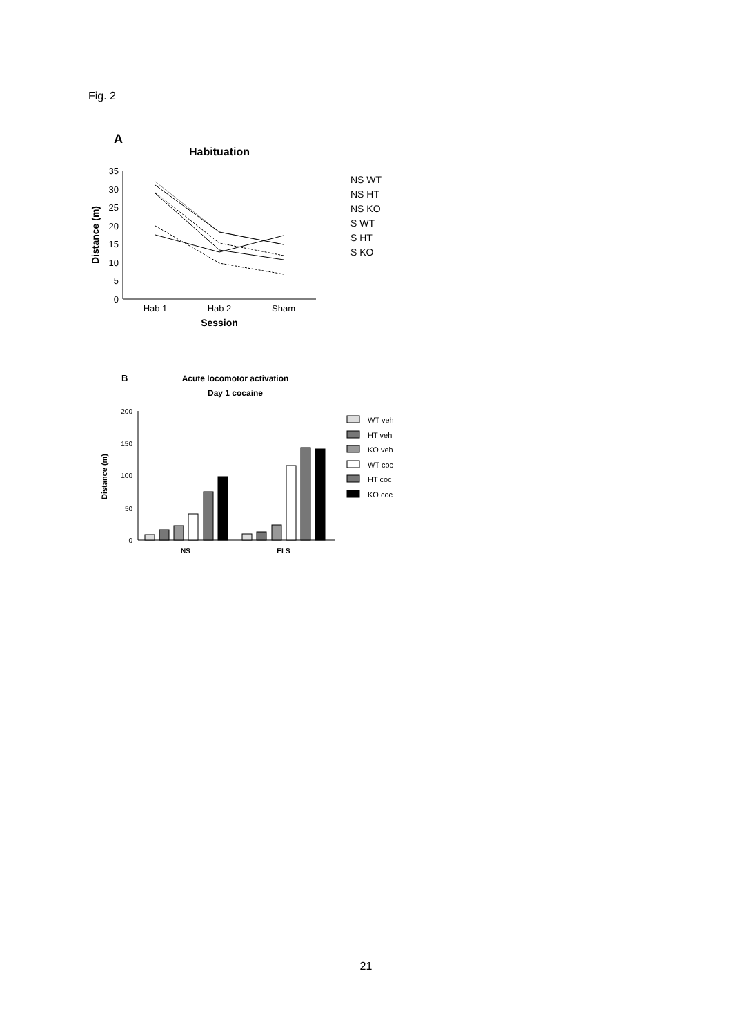Fig. 2
A
Habituation
35
30
25
20
15
10
5
0
Hab 1
Hab 2
Sham
Session
Distance (m)
NS WT
NS HT
NS KO
S WT
S HT
S KO
B
Acute locomotor activation
Day 1 cocaine
200
150
100
50
0
Distance (m)
NS
ELS
WT veh
HT veh
KO veh
WT coc
HT coc
KO coc
21